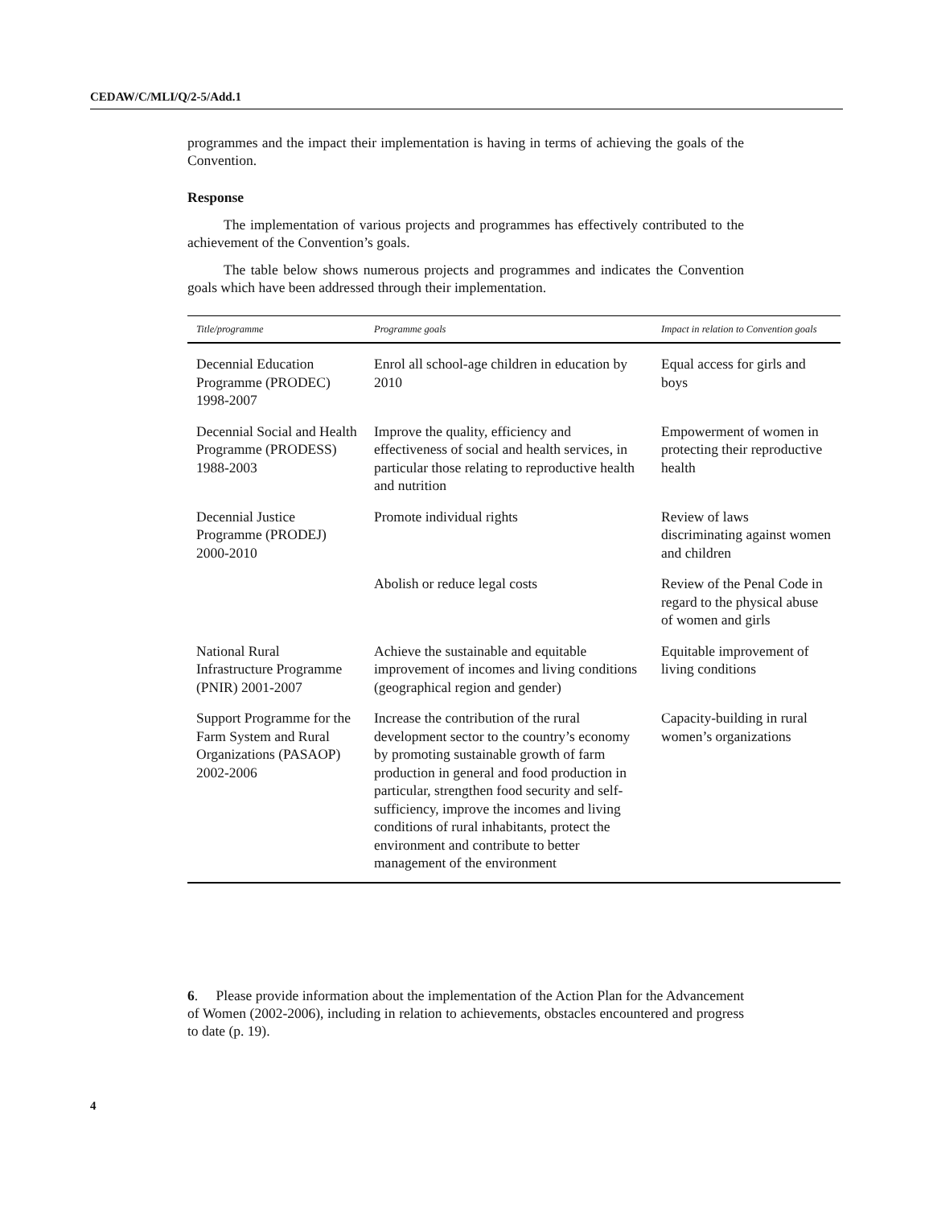CEDAW/C/MLI/Q/2-5/Add.1
programmes and the impact their implementation is having in terms of achieving the goals of the Convention.
Response
The implementation of various projects and programmes has effectively contributed to the achievement of the Convention’s goals.
The table below shows numerous projects and programmes and indicates the Convention goals which have been addressed through their implementation.
| Title/programme | Programme goals | Impact in relation to Convention goals |
| --- | --- | --- |
| Decennial Education Programme (PRODEC) 1998-2007 | Enrol all school-age children in education by 2010 | Equal access for girls and boys |
| Decennial Social and Health Programme (PRODESS) 1988-2003 | Improve the quality, efficiency and effectiveness of social and health services, in particular those relating to reproductive health and nutrition | Empowerment of women in protecting their reproductive health |
| Decennial Justice Programme (PRODEJ) 2000-2010 | Promote individual rights | Review of laws discriminating against women and children |
| | Abolish or reduce legal costs | Review of the Penal Code in regard to the physical abuse of women and girls |
| National Rural Infrastructure Programme (PNIR) 2001-2007 | Achieve the sustainable and equitable improvement of incomes and living conditions (geographical region and gender) | Equitable improvement of living conditions |
| Support Programme for the Farm System and Rural Organizations (PASAOP) 2002-2006 | Increase the contribution of the rural development sector to the country’s economy by promoting sustainable growth of farm production in general and food production in particular, strengthen food security and self-sufficiency, improve the incomes and living conditions of rural inhabitants, protect the environment and contribute to better management of the environment | Capacity-building in rural women’s organizations |
6. Please provide information about the implementation of the Action Plan for the Advancement of Women (2002-2006), including in relation to achievements, obstacles encountered and progress to date (p. 19).
4